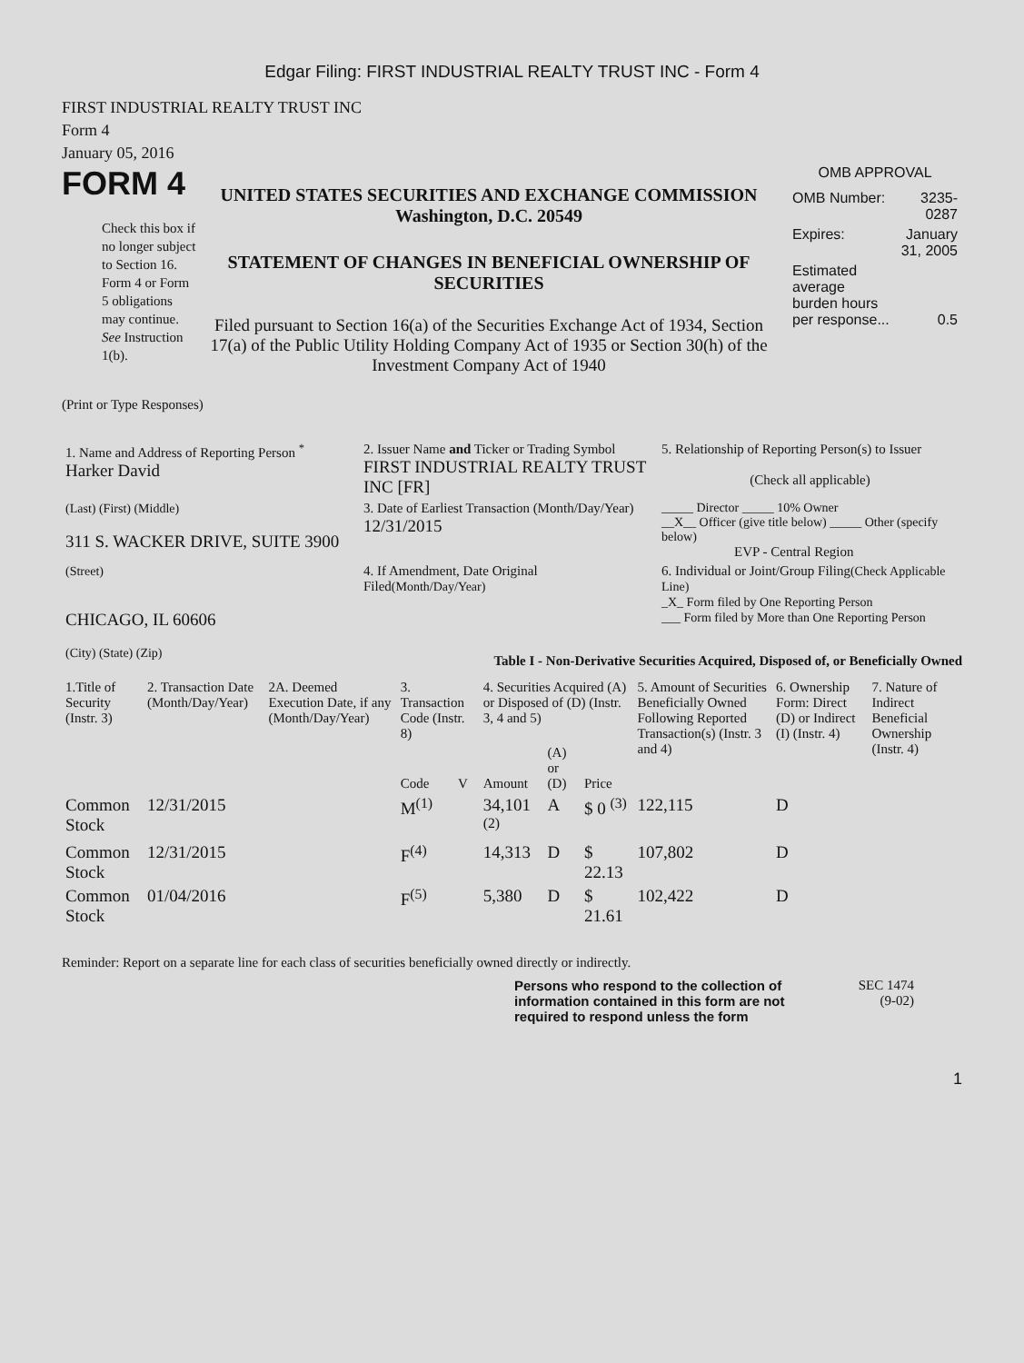Edgar Filing: FIRST INDUSTRIAL REALTY TRUST INC - Form 4
FIRST INDUSTRIAL REALTY TRUST INC
Form 4
January 05, 2016
FORM 4
Check this box if no longer subject to Section 16. Form 4 or Form 5 obligations may continue. See Instruction 1(b).
UNITED STATES SECURITIES AND EXCHANGE COMMISSION
Washington, D.C. 20549
STATEMENT OF CHANGES IN BENEFICIAL OWNERSHIP OF SECURITIES
Filed pursuant to Section 16(a) of the Securities Exchange Act of 1934, Section 17(a) of the Public Utility Holding Company Act of 1935 or Section 30(h) of the Investment Company Act of 1940
OMB APPROVAL
| OMB Number: | 3235-0287 |
| Expires: | January 31, 2005 |
| Estimated average burden hours per response... | 0.5 |
(Print or Type Responses)
| 1. Name and Address of Reporting Person <sup>*</sup> Harker David | 2. Issuer Name and Ticker or Trading Symbol FIRST INDUSTRIAL REALTY TRUST INC [FR] | 5. Relationship of Reporting Person(s) to Issuer (Check all applicable) |
| (Last) (First) (Middle) 311 S. WACKER DRIVE, SUITE 3900 | 3. Date of Earliest Transaction (Month/Day/Year) 12/31/2015 | _____ Director _____ 10% Owner __X__ Officer (give title below) _____ Other (specify below) EVP - Central Region |
| (Street) CHICAGO, IL 60606 (City) (State) (Zip) | 4. If Amendment, Date Original Filed (Month/Day/Year) | 6. Individual or Joint/Group Filing (Check Applicable Line) _X_ Form filed by One Reporting Person ___ Form filed by More than One Reporting Person |
Table I - Non-Derivative Securities Acquired, Disposed of, or Beneficially Owned
| 1.Title of Security (Instr. 3) | 2. Transaction Date (Month/Day/Year) | 2A. Deemed Execution Date, if any (Month/Day/Year) | 3. Transaction Code (Instr. 8) | | 4. Securities Acquired (A) or Disposed of (D) (Instr. 3, 4 and 5) | | | 5. Amount of Securities Beneficially Owned Following Reported Transaction(s) (Instr. 3 and 4) | 6. Ownership Form: Direct (D) or Indirect (I) (Instr. 4) | 7. Nature of Indirect Beneficial Ownership (Instr. 4) |
| --- | --- | --- | --- | --- | --- | --- | --- | --- | --- | --- |
| | | | Code | V | Amount | (A) or (D) | Price | | | |
| Common Stock | 12/31/2015 | | M<sup>(1)</sup> | | 34,101 <sup>(2)</sup> | A | $ 0 <sup>(3)</sup> | 122,115 | D | |
| Common Stock | 12/31/2015 | | F<sup>(4)</sup> | | 14,313 | D | $ 22.13 | 107,802 | D | |
| Common Stock | 01/04/2016 | | F<sup>(5)</sup> | | 5,380 | D | $ 21.61 | 102,422 | D | |
Reminder: Report on a separate line for each class of securities beneficially owned directly or indirectly.
Persons who respond to the collection of information contained in this form are not required to respond unless the form
SEC 1474 (9-02)
1